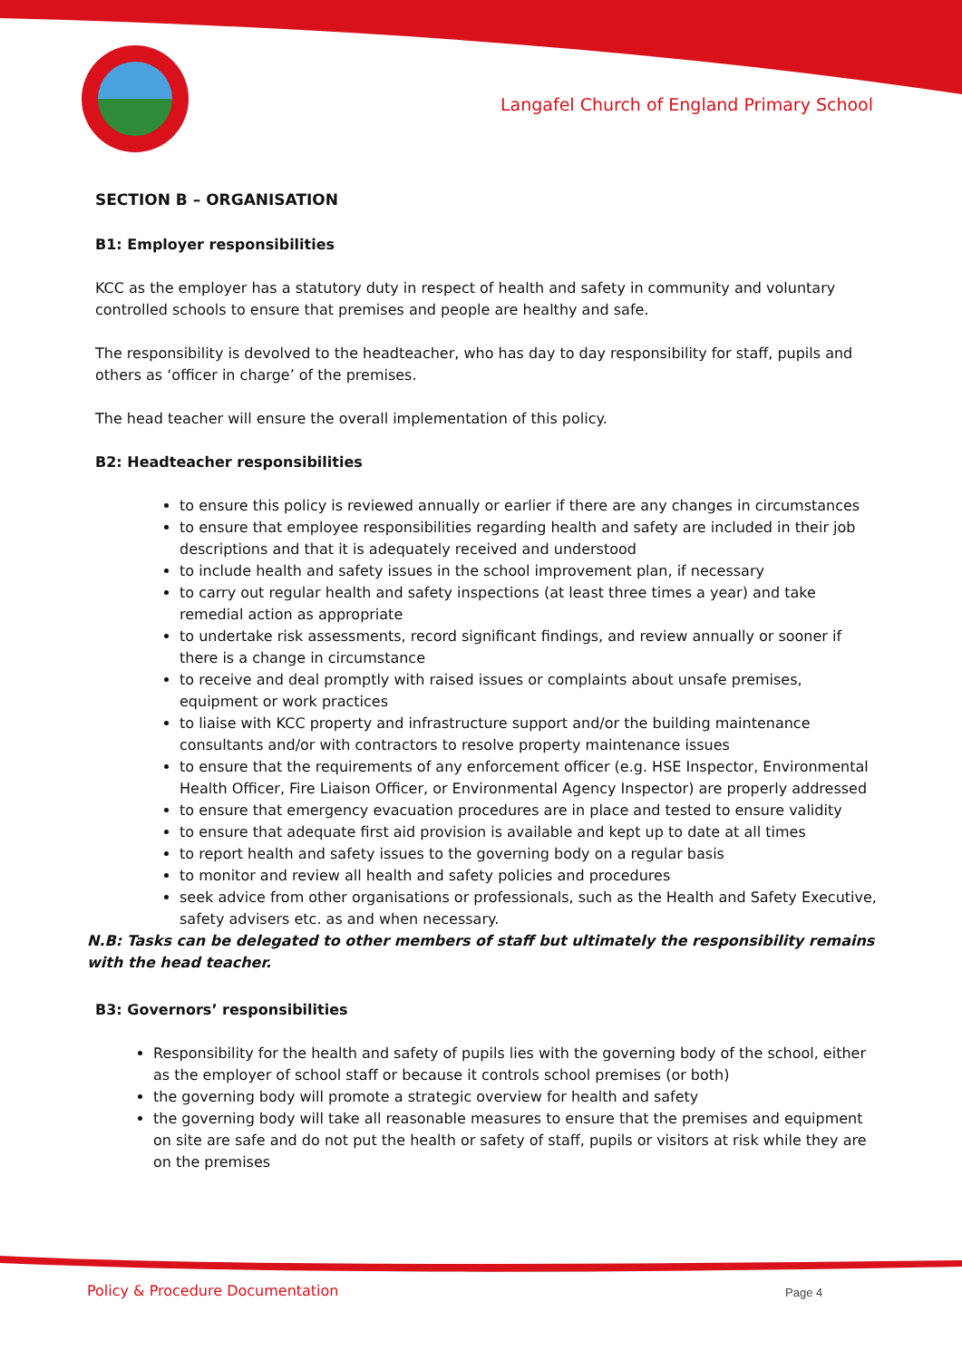Langafel Church of England Primary School
SECTION B – ORGANISATION
B1: Employer responsibilities
KCC as the employer has a statutory duty in respect of health and safety in community and voluntary controlled schools to ensure that premises and people are healthy and safe.
The responsibility is devolved to the headteacher, who has day to day responsibility for staff, pupils and others as ‘officer in charge’ of the premises.
The head teacher will ensure the overall implementation of this policy.
B2: Headteacher responsibilities
to ensure this policy is reviewed annually or earlier if there are any changes in circumstances
to ensure that employee responsibilities regarding health and safety are included in their job descriptions and that it is adequately received and understood
to include health and safety issues in the school improvement plan, if necessary
to carry out regular health and safety inspections (at least three times a year) and take remedial action as appropriate
to undertake risk assessments, record significant findings, and review annually or sooner if there is a change in circumstance
to receive and deal promptly with raised issues or complaints about unsafe premises, equipment or work practices
to liaise with KCC property and infrastructure support and/or the building maintenance consultants and/or with contractors to resolve property maintenance issues
to ensure that the requirements of any enforcement officer (e.g. HSE Inspector, Environmental Health Officer, Fire Liaison Officer, or Environmental Agency Inspector) are properly addressed
to ensure that emergency evacuation procedures are in place and tested to ensure validity
to ensure that adequate first aid provision is available and kept up to date at all times
to report health and safety issues to the governing body on a regular basis
to monitor and review all health and safety policies and procedures
seek advice from other organisations or professionals, such as the Health and Safety Executive, safety advisers etc. as and when necessary.
N.B: Tasks can be delegated to other members of staff but ultimately the responsibility remains with the head teacher.
B3: Governors’ responsibilities
Responsibility for the health and safety of pupils lies with the governing body of the school, either as the employer of school staff or because it controls school premises (or both)
the governing body will promote a strategic overview for health and safety
the governing body will take all reasonable measures to ensure that the premises and equipment on site are safe and do not put the health or safety of staff, pupils or visitors at risk while they are on the premises
Policy & Procedure Documentation
Page 4